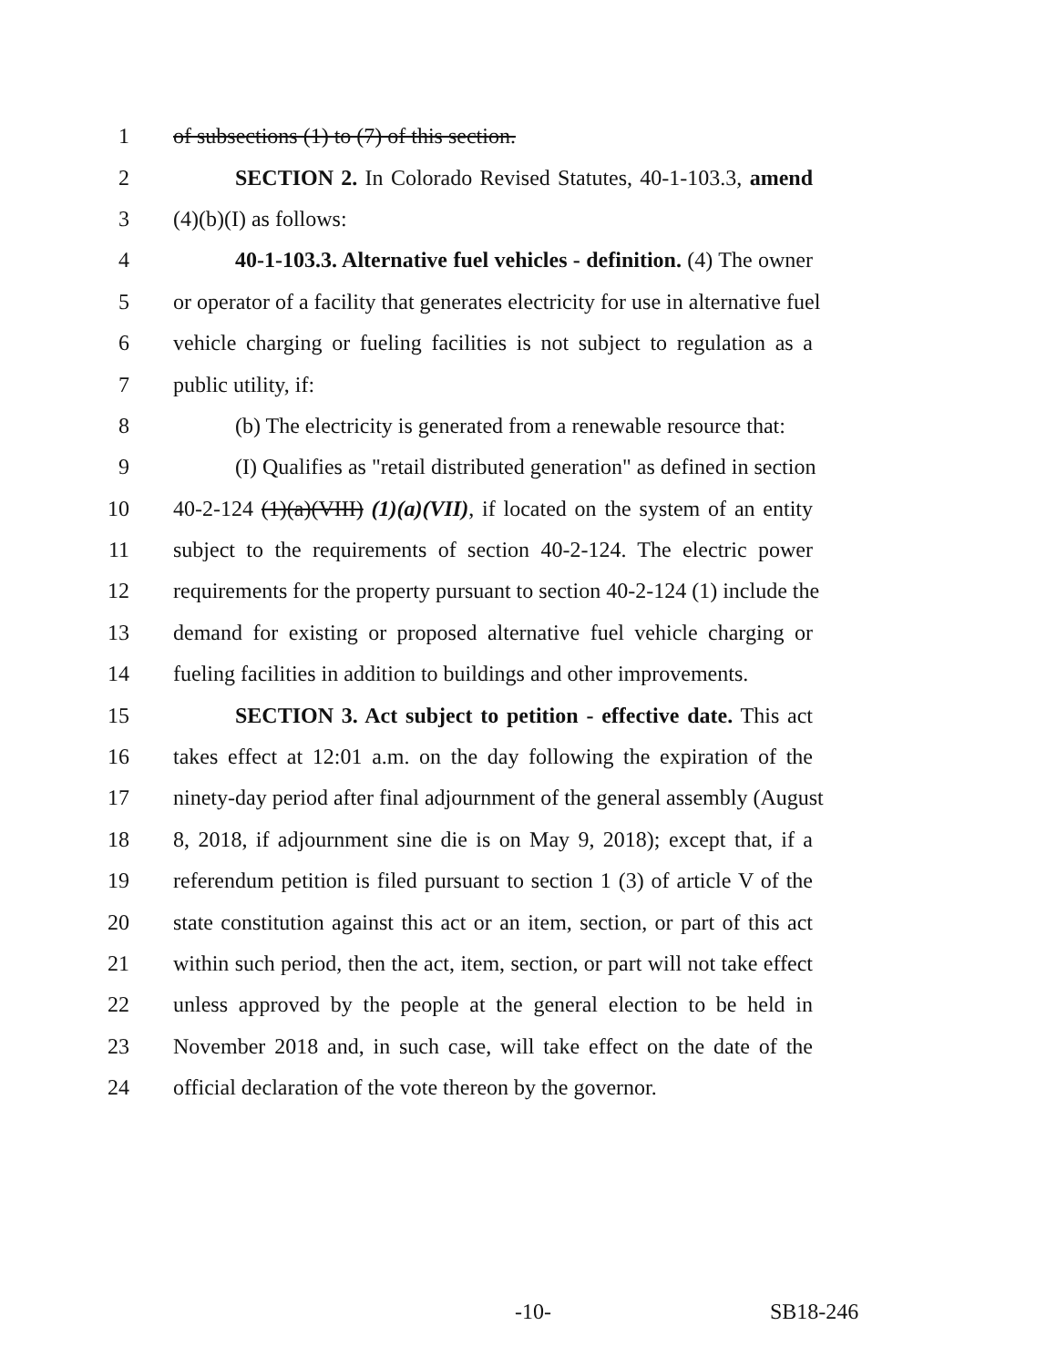1 of subsections (1) to (7) of this section.
2 SECTION 2. In Colorado Revised Statutes, 40-1-103.3, amend
3 (4)(b)(I) as follows:
4 40-1-103.3. Alternative fuel vehicles - definition. (4) The owner
5 or operator of a facility that generates electricity for use in alternative fuel
6 vehicle charging or fueling facilities is not subject to regulation as a
7 public utility, if:
8 (b) The electricity is generated from a renewable resource that:
9 (I) Qualifies as "retail distributed generation" as defined in section
10 40-2-124 (1)(a)(VIII) (1)(a)(VII), if located on the system of an entity
11 subject to the requirements of section 40-2-124. The electric power
12 requirements for the property pursuant to section 40-2-124 (1) include the
13 demand for existing or proposed alternative fuel vehicle charging or
14 fueling facilities in addition to buildings and other improvements.
15 SECTION 3. Act subject to petition - effective date. This act
16 takes effect at 12:01 a.m. on the day following the expiration of the
17 ninety-day period after final adjournment of the general assembly (August
18 8, 2018, if adjournment sine die is on May 9, 2018); except that, if a
19 referendum petition is filed pursuant to section 1 (3) of article V of the
20 state constitution against this act or an item, section, or part of this act
21 within such period, then the act, item, section, or part will not take effect
22 unless approved by the people at the general election to be held in
23 November 2018 and, in such case, will take effect on the date of the
24 official declaration of the vote thereon by the governor.
-10- SB18-246